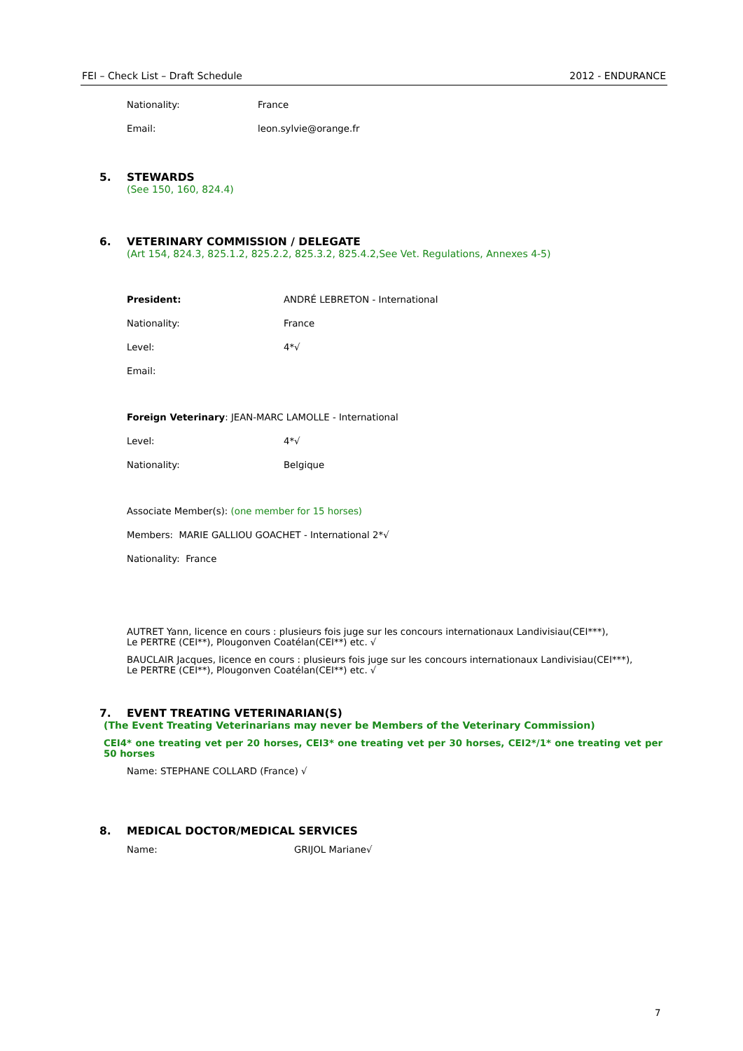FEI – Check List – Draft Schedule 2012 - ENDURANCE
Nationality: France
Email: leon.sylvie@orange.fr
5. STEWARDS
(See 150, 160, 824.4)
6. VETERINARY COMMISSION / DELEGATE
(Art 154, 824.3, 825.1.2, 825.2.2, 825.3.2, 825.4.2,See Vet. Regulations, Annexes 4-5)
President: ANDRÉ LEBRETON - International
Nationality: France
Level: 4*√
Email:
Foreign Veterinary: JEAN-MARC LAMOLLE - International
Level: 4*√
Nationality: Belgique
Associate Member(s): (one member for 15 horses)
Members: MARIE GALLIOU GOACHET - International 2*√
Nationality: France
AUTRET Yann, licence en cours : plusieurs fois juge sur les concours internationaux Landivisiau(CEI***), Le PERTRE (CEI**), Plougonven Coatélan(CEI**) etc. √
BAUCLAIR Jacques, licence en cours : plusieurs fois juge sur les concours internationaux Landivisiau(CEI***), Le PERTRE (CEI**), Plougonven Coatélan(CEI**) etc. √
7. EVENT TREATING VETERINARIAN(S)
(The Event Treating Veterinarians may never be Members of the Veterinary Commission)
CEI4* one treating vet per 20 horses, CEI3* one treating vet per 30 horses, CEI2*/1* one treating vet per 50 horses
Name: STEPHANE COLLARD (France) √
8. MEDICAL DOCTOR/MEDICAL SERVICES
Name: GRIJOL Mariane√
7